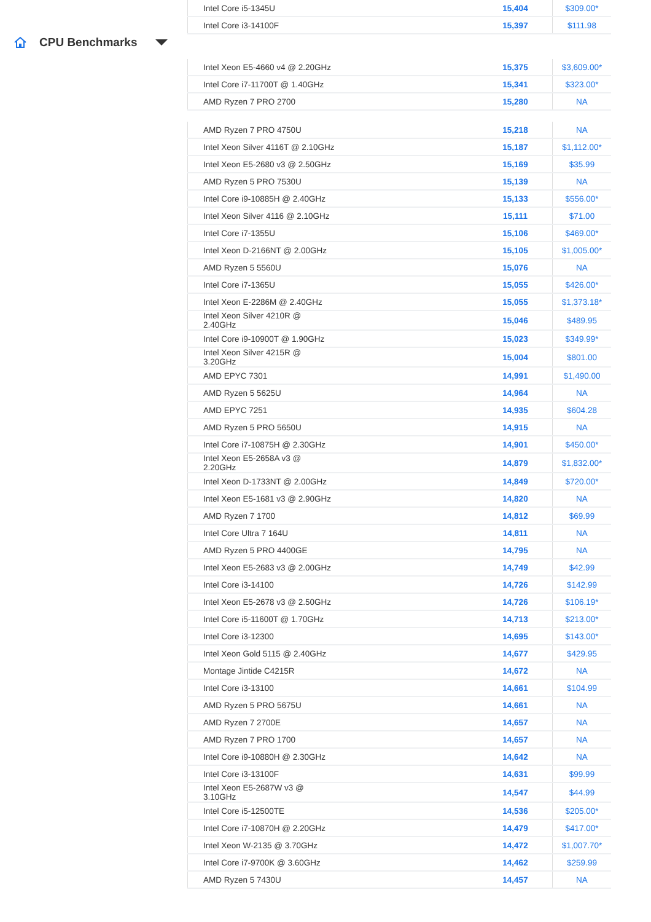CPU Benchmarks
| Intel Core i5-1345U | 15,404 | $309.00* |
| Intel Core i3-14100F | 15,397 | $111.98 |
| Intel Xeon E5-4660 v4 @ 2.20GHz | 15,375 | $3,609.00* |
| Intel Core i7-11700T @ 1.40GHz | 15,341 | $323.00* |
| AMD Ryzen 7 PRO 2700 | 15,280 | NA |
| AMD Ryzen 7 PRO 4750U | 15,218 | NA |
| Intel Xeon Silver 4116T @ 2.10GHz | 15,187 | $1,112.00* |
| Intel Xeon E5-2680 v3 @ 2.50GHz | 15,169 | $35.99 |
| AMD Ryzen 5 PRO 7530U | 15,139 | NA |
| Intel Core i9-10885H @ 2.40GHz | 15,133 | $556.00* |
| Intel Xeon Silver 4116 @ 2.10GHz | 15,111 | $71.00 |
| Intel Core i7-1355U | 15,106 | $469.00* |
| Intel Xeon D-2166NT @ 2.00GHz | 15,105 | $1,005.00* |
| AMD Ryzen 5 5560U | 15,076 | NA |
| Intel Core i7-1365U | 15,055 | $426.00* |
| Intel Xeon E-2286M @ 2.40GHz | 15,055 | $1,373.18* |
| Intel Xeon Silver 4210R @ 2.40GHz | 15,046 | $489.95 |
| Intel Core i9-10900T @ 1.90GHz | 15,023 | $349.99* |
| Intel Xeon Silver 4215R @ 3.20GHz | 15,004 | $801.00 |
| AMD EPYC 7301 | 14,991 | $1,490.00 |
| AMD Ryzen 5 5625U | 14,964 | NA |
| AMD EPYC 7251 | 14,935 | $604.28 |
| AMD Ryzen 5 PRO 5650U | 14,915 | NA |
| Intel Core i7-10875H @ 2.30GHz | 14,901 | $450.00* |
| Intel Xeon E5-2658A v3 @ 2.20GHz | 14,879 | $1,832.00* |
| Intel Xeon D-1733NT @ 2.00GHz | 14,849 | $720.00* |
| Intel Xeon E5-1681 v3 @ 2.90GHz | 14,820 | NA |
| AMD Ryzen 7 1700 | 14,812 | $69.99 |
| Intel Core Ultra 7 164U | 14,811 | NA |
| AMD Ryzen 5 PRO 4400GE | 14,795 | NA |
| Intel Xeon E5-2683 v3 @ 2.00GHz | 14,749 | $42.99 |
| Intel Core i3-14100 | 14,726 | $142.99 |
| Intel Xeon E5-2678 v3 @ 2.50GHz | 14,726 | $106.19* |
| Intel Core i5-11600T @ 1.70GHz | 14,713 | $213.00* |
| Intel Core i3-12300 | 14,695 | $143.00* |
| Intel Xeon Gold 5115 @ 2.40GHz | 14,677 | $429.95 |
| Montage Jintide C4215R | 14,672 | NA |
| Intel Core i3-13100 | 14,661 | $104.99 |
| AMD Ryzen 5 PRO 5675U | 14,661 | NA |
| AMD Ryzen 7 2700E | 14,657 | NA |
| AMD Ryzen 7 PRO 1700 | 14,657 | NA |
| Intel Core i9-10880H @ 2.30GHz | 14,642 | NA |
| Intel Core i3-13100F | 14,631 | $99.99 |
| Intel Xeon E5-2687W v3 @ 3.10GHz | 14,547 | $44.99 |
| Intel Core i5-12500TE | 14,536 | $205.00* |
| Intel Core i7-10870H @ 2.20GHz | 14,479 | $417.00* |
| Intel Xeon W-2135 @ 3.70GHz | 14,472 | $1,007.70* |
| Intel Core i7-9700K @ 3.60GHz | 14,462 | $259.99 |
| AMD Ryzen 5 7430U | 14,457 | NA |